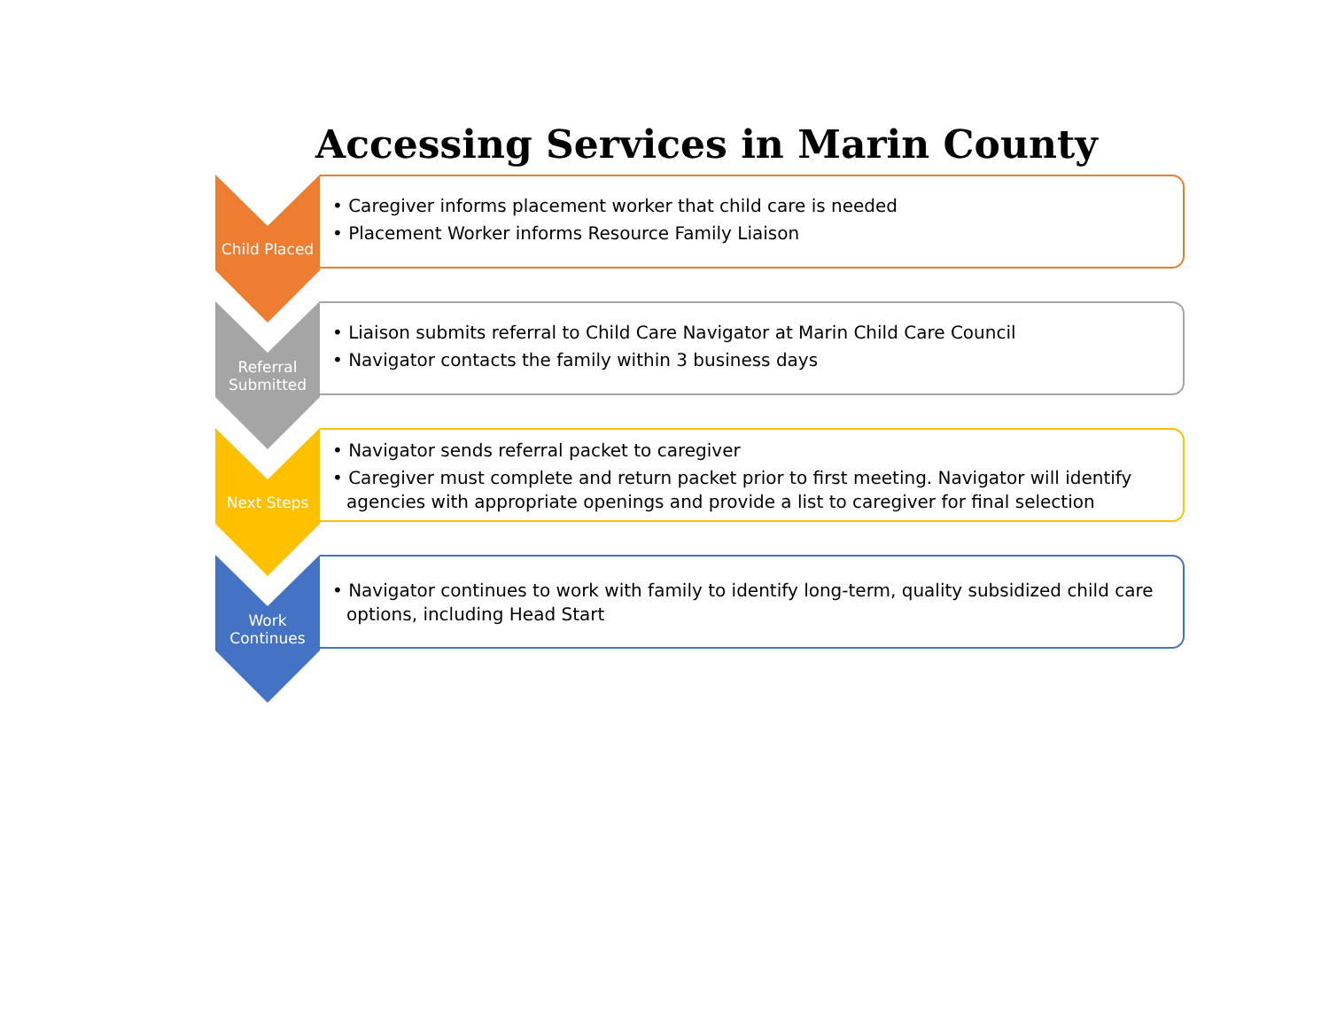Accessing Services in Marin County
Child Placed
• Caregiver informs placement worker that child care is needed
• Placement Worker informs Resource Family Liaison
Referral
Submitted
• Liaison submits referral to Child Care Navigator at Marin Child Care Council
• Navigator contacts the family within 3 business days
Next Steps
• Navigator sends referral packet to caregiver
• Caregiver must complete and return packet prior to first meeting. Navigator will identify agencies with appropriate openings and provide a list to caregiver for final selection
Work
Continues
• Navigator continues to work with family to identify long-term, quality subsidized child care options, including Head Start